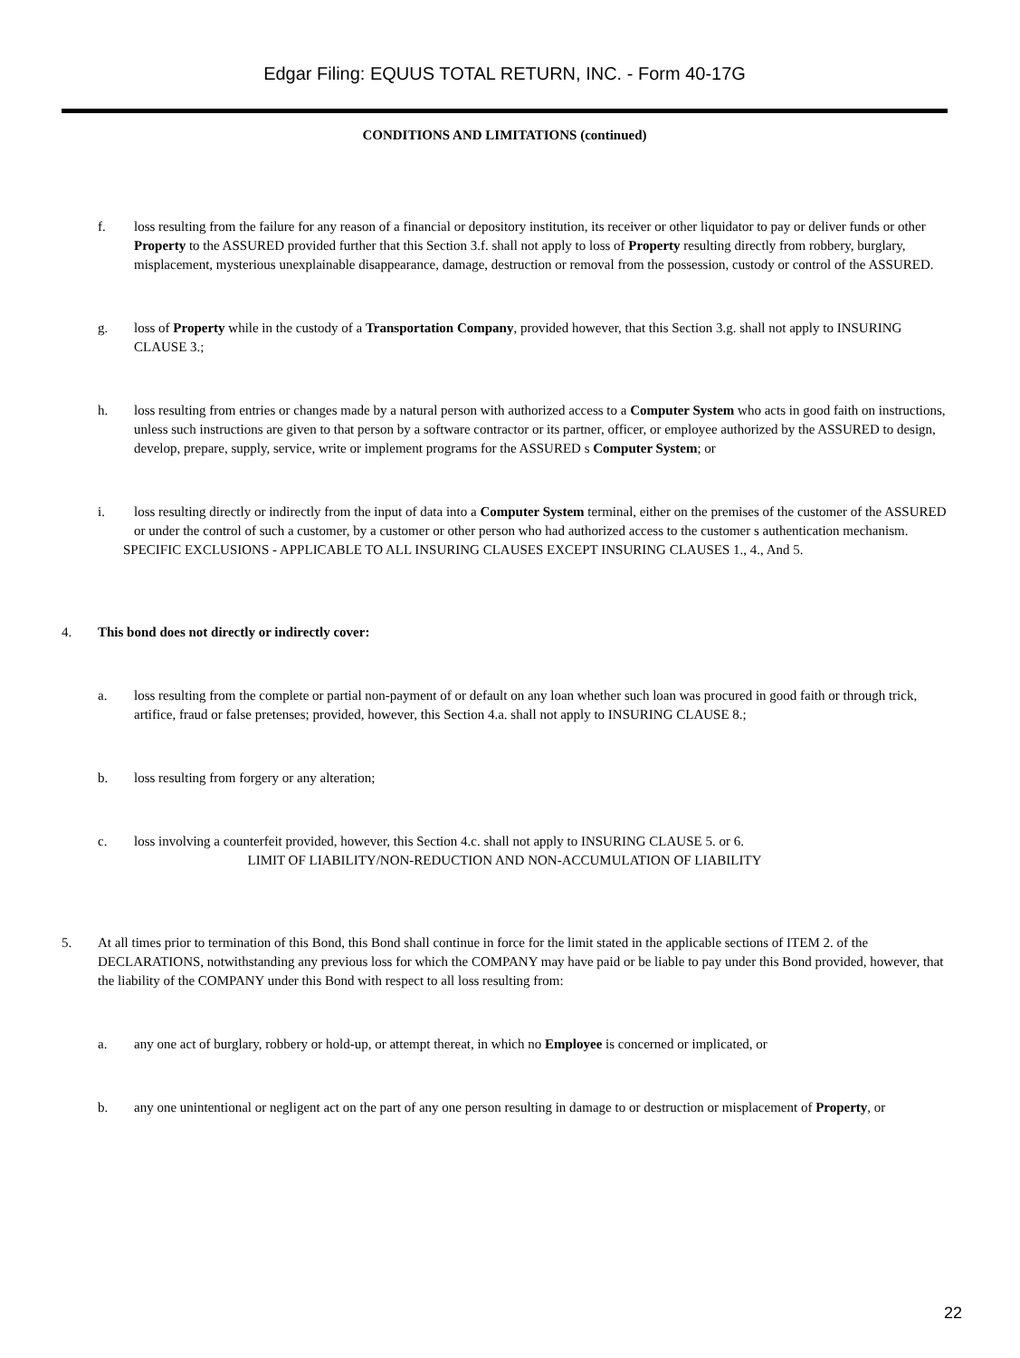Edgar Filing: EQUUS TOTAL RETURN, INC. - Form 40-17G
CONDITIONS AND LIMITATIONS (continued)
f. loss resulting from the failure for any reason of a financial or depository institution, its receiver or other liquidator to pay or deliver funds or other Property to the ASSURED provided further that this Section 3.f. shall not apply to loss of Property resulting directly from robbery, burglary, misplacement, mysterious unexplainable disappearance, damage, destruction or removal from the possession, custody or control of the ASSURED.
g. loss of Property while in the custody of a Transportation Company, provided however, that this Section 3.g. shall not apply to INSURING CLAUSE 3.;
h. loss resulting from entries or changes made by a natural person with authorized access to a Computer System who acts in good faith on instructions, unless such instructions are given to that person by a software contractor or its partner, officer, or employee authorized by the ASSURED to design, develop, prepare, supply, service, write or implement programs for the ASSURED s Computer System; or
i. loss resulting directly or indirectly from the input of data into a Computer System terminal, either on the premises of the customer of the ASSURED or under the control of such a customer, by a customer or other person who had authorized access to the customer s authentication mechanism.
SPECIFIC EXCLUSIONS - APPLICABLE TO ALL INSURING CLAUSES EXCEPT INSURING CLAUSES 1., 4., And 5.
4. This bond does not directly or indirectly cover:
a. loss resulting from the complete or partial non-payment of or default on any loan whether such loan was procured in good faith or through trick, artifice, fraud or false pretenses; provided, however, this Section 4.a. shall not apply to INSURING CLAUSE 8.;
b. loss resulting from forgery or any alteration;
c. loss involving a counterfeit provided, however, this Section 4.c. shall not apply to INSURING CLAUSE 5. or 6.
LIMIT OF LIABILITY/NON-REDUCTION AND NON-ACCUMULATION OF LIABILITY
5. At all times prior to termination of this Bond, this Bond shall continue in force for the limit stated in the applicable sections of ITEM 2. of the DECLARATIONS, notwithstanding any previous loss for which the COMPANY may have paid or be liable to pay under this Bond provided, however, that the liability of the COMPANY under this Bond with respect to all loss resulting from:
a. any one act of burglary, robbery or hold-up, or attempt thereat, in which no Employee is concerned or implicated, or
b. any one unintentional or negligent act on the part of any one person resulting in damage to or destruction or misplacement of Property, or
22